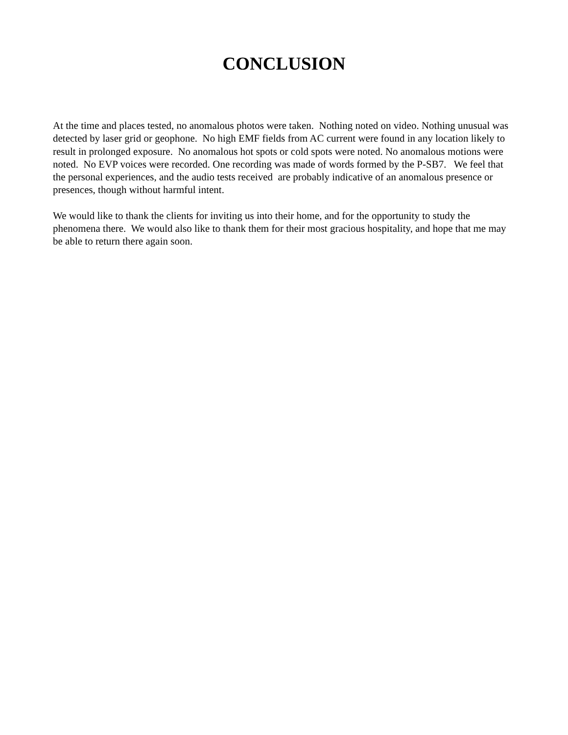CONCLUSION
At the time and places tested, no anomalous photos were taken. Nothing noted on video. Nothing unusual was detected by laser grid or geophone. No high EMF fields from AC current were found in any location likely to result in prolonged exposure. No anomalous hot spots or cold spots were noted. No anomalous motions were noted. No EVP voices were recorded. One recording was made of words formed by the P-SB7. We feel that the personal experiences, and the audio tests received are probably indicative of an anomalous presence or presences, though without harmful intent.
We would like to thank the clients for inviting us into their home, and for the opportunity to study the phenomena there. We would also like to thank them for their most gracious hospitality, and hope that me may be able to return there again soon.